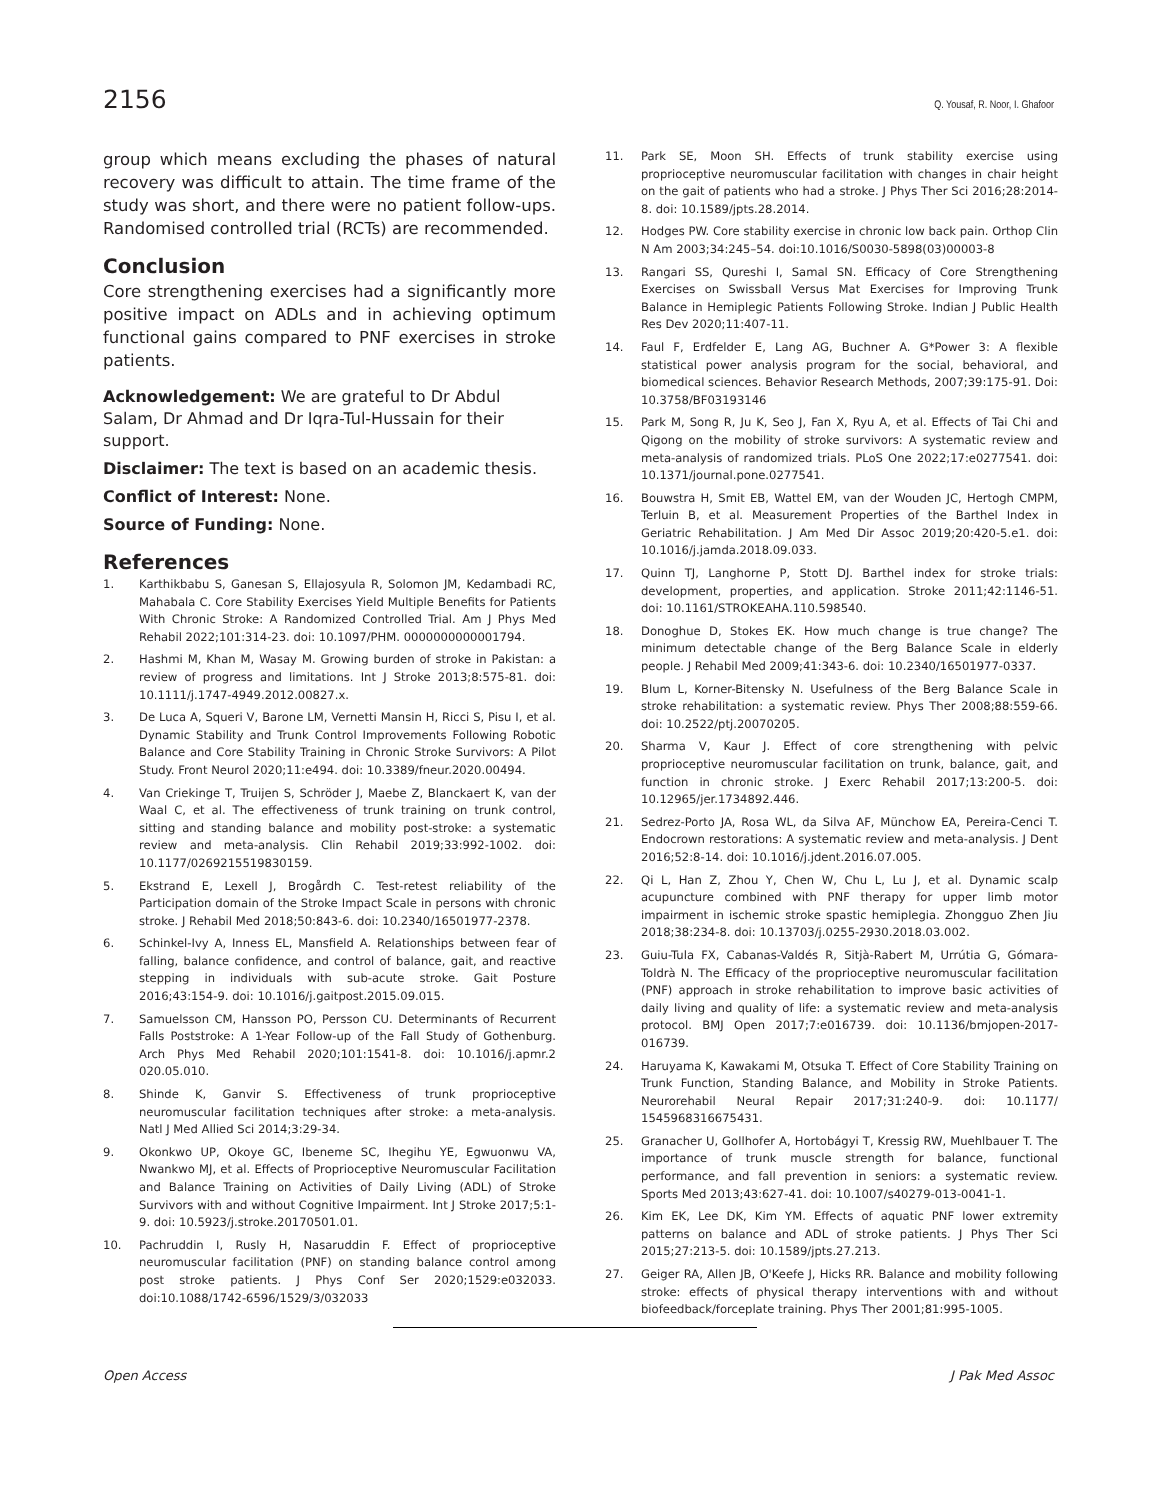2156 Q. Yousaf, R. Noor, I. Ghafoor
group which means excluding the phases of natural recovery was difficult to attain. The time frame of the study was short, and there were no patient follow-ups. Randomised controlled trial (RCTs) are recommended.
Conclusion
Core strengthening exercises had a significantly more positive impact on ADLs and in achieving optimum functional gains compared to PNF exercises in stroke patients.
Acknowledgement: We are grateful to Dr Abdul Salam, Dr Ahmad and Dr Iqra-Tul-Hussain for their support.
Disclaimer: The text is based on an academic thesis.
Conflict of Interest: None.
Source of Funding: None.
References
1. Karthikbabu S, Ganesan S, Ellajosyula R, Solomon JM, Kedambadi RC, Mahabala C. Core Stability Exercises Yield Multiple Benefits for Patients With Chronic Stroke: A Randomized Controlled Trial. Am J Phys Med Rehabil 2022;101:314-23. doi: 10.1097/PHM. 0000000000001794.
2. Hashmi M, Khan M, Wasay M. Growing burden of stroke in Pakistan: a review of progress and limitations. Int J Stroke 2013;8:575-81. doi: 10.1111/j.1747-4949.2012.00827.x.
3. De Luca A, Squeri V, Barone LM, Vernetti Mansin H, Ricci S, Pisu I, et al. Dynamic Stability and Trunk Control Improvements Following Robotic Balance and Core Stability Training in Chronic Stroke Survivors: A Pilot Study. Front Neurol 2020;11:e494. doi: 10.3389/fneur.2020.00494.
4. Van Criekinge T, Truijen S, Schröder J, Maebe Z, Blanckaert K, van der Waal C, et al. The effectiveness of trunk training on trunk control, sitting and standing balance and mobility post-stroke: a systematic review and meta-analysis. Clin Rehabil 2019;33:992-1002. doi: 10.1177/0269215519830159.
5. Ekstrand E, Lexell J, Brogårdh C. Test-retest reliability of the Participation domain of the Stroke Impact Scale in persons with chronic stroke. J Rehabil Med 2018;50:843-6. doi: 10.2340/16501977-2378.
6. Schinkel-Ivy A, Inness EL, Mansfield A. Relationships between fear of falling, balance confidence, and control of balance, gait, and reactive stepping in individuals with sub-acute stroke. Gait Posture 2016;43:154-9. doi: 10.1016/j.gaitpost.2015.09.015.
7. Samuelsson CM, Hansson PO, Persson CU. Determinants of Recurrent Falls Poststroke: A 1-Year Follow-up of the Fall Study of Gothenburg. Arch Phys Med Rehabil 2020;101:1541-8. doi: 10.1016/j.apmr.2 020.05.010.
8. Shinde K, Ganvir S. Effectiveness of trunk proprioceptive neuromuscular facilitation techniques after stroke: a meta-analysis. Natl J Med Allied Sci 2014;3:29-34.
9. Okonkwo UP, Okoye GC, Ibeneme SC, Ihegihu YE, Egwuonwu VA, Nwankwo MJ, et al. Effects of Proprioceptive Neuromuscular Facilitation and Balance Training on Activities of Daily Living (ADL) of Stroke Survivors with and without Cognitive Impairment. Int J Stroke 2017;5:1-9. doi: 10.5923/j.stroke.20170501.01.
10. Pachruddin I, Rusly H, Nasaruddin F. Effect of proprioceptive neuromuscular facilitation (PNF) on standing balance control among post stroke patients. J Phys Conf Ser 2020;1529:e032033. doi:10.1088/1742-6596/1529/3/032033
11. Park SE, Moon SH. Effects of trunk stability exercise using proprioceptive neuromuscular facilitation with changes in chair height on the gait of patients who had a stroke. J Phys Ther Sci 2016;28:2014-8. doi: 10.1589/jpts.28.2014.
12. Hodges PW. Core stability exercise in chronic low back pain. Orthop Clin N Am 2003;34:245–54. doi:10.1016/S0030-5898(03)00003-8
13. Rangari SS, Qureshi I, Samal SN. Efficacy of Core Strengthening Exercises on Swissball Versus Mat Exercises for Improving Trunk Balance in Hemiplegic Patients Following Stroke. Indian J Public Health Res Dev 2020;11:407-11.
14. Faul F, Erdfelder E, Lang AG, Buchner A. G*Power 3: A flexible statistical power analysis program for the social, behavioral, and biomedical sciences. Behavior Research Methods, 2007;39:175-91. Doi: 10.3758/BF03193146
15. Park M, Song R, Ju K, Seo J, Fan X, Ryu A, et al. Effects of Tai Chi and Qigong on the mobility of stroke survivors: A systematic review and meta-analysis of randomized trials. PLoS One 2022;17:e0277541. doi: 10.1371/journal.pone.0277541.
16. Bouwstra H, Smit EB, Wattel EM, van der Wouden JC, Hertogh CMPM, Terluin B, et al. Measurement Properties of the Barthel Index in Geriatric Rehabilitation. J Am Med Dir Assoc 2019;20:420-5.e1. doi: 10.1016/j.jamda.2018.09.033.
17. Quinn TJ, Langhorne P, Stott DJ. Barthel index for stroke trials: development, properties, and application. Stroke 2011;42:1146-51. doi: 10.1161/STROKEAHA.110.598540.
18. Donoghue D, Stokes EK. How much change is true change? The minimum detectable change of the Berg Balance Scale in elderly people. J Rehabil Med 2009;41:343-6. doi: 10.2340/16501977-0337.
19. Blum L, Korner-Bitensky N. Usefulness of the Berg Balance Scale in stroke rehabilitation: a systematic review. Phys Ther 2008;88:559-66. doi: 10.2522/ptj.20070205.
20. Sharma V, Kaur J. Effect of core strengthening with pelvic proprioceptive neuromuscular facilitation on trunk, balance, gait, and function in chronic stroke. J Exerc Rehabil 2017;13:200-5. doi: 10.12965/jer.1734892.446.
21. Sedrez-Porto JA, Rosa WL, da Silva AF, Münchow EA, Pereira-Cenci T. Endocrown restorations: A systematic review and meta-analysis. J Dent 2016;52:8-14. doi: 10.1016/j.jdent.2016.07.005.
22. Qi L, Han Z, Zhou Y, Chen W, Chu L, Lu J, et al. Dynamic scalp acupuncture combined with PNF therapy for upper limb motor impairment in ischemic stroke spastic hemiplegia. Zhongguo Zhen Jiu 2018;38:234-8. doi: 10.13703/j.0255-2930.2018.03.002.
23. Guiu-Tula FX, Cabanas-Valdés R, Sitjà-Rabert M, Urrútia G, Gómara-Toldrà N. The Efficacy of the proprioceptive neuromuscular facilitation (PNF) approach in stroke rehabilitation to improve basic activities of daily living and quality of life: a systematic review and meta-analysis protocol. BMJ Open 2017;7:e016739. doi: 10.1136/bmjopen-2017-016739.
24. Haruyama K, Kawakami M, Otsuka T. Effect of Core Stability Training on Trunk Function, Standing Balance, and Mobility in Stroke Patients. Neurorehabil Neural Repair 2017;31:240-9. doi: 10.1177/ 1545968316675431.
25. Granacher U, Gollhofer A, Hortobágyi T, Kressig RW, Muehlbauer T. The importance of trunk muscle strength for balance, functional performance, and fall prevention in seniors: a systematic review. Sports Med 2013;43:627-41. doi: 10.1007/s40279-013-0041-1.
26. Kim EK, Lee DK, Kim YM. Effects of aquatic PNF lower extremity patterns on balance and ADL of stroke patients. J Phys Ther Sci 2015;27:213-5. doi: 10.1589/jpts.27.213.
27. Geiger RA, Allen JB, O'Keefe J, Hicks RR. Balance and mobility following stroke: effects of physical therapy interventions with and without biofeedback/forceplate training. Phys Ther 2001;81:995-1005.
Open Access J Pak Med Assoc